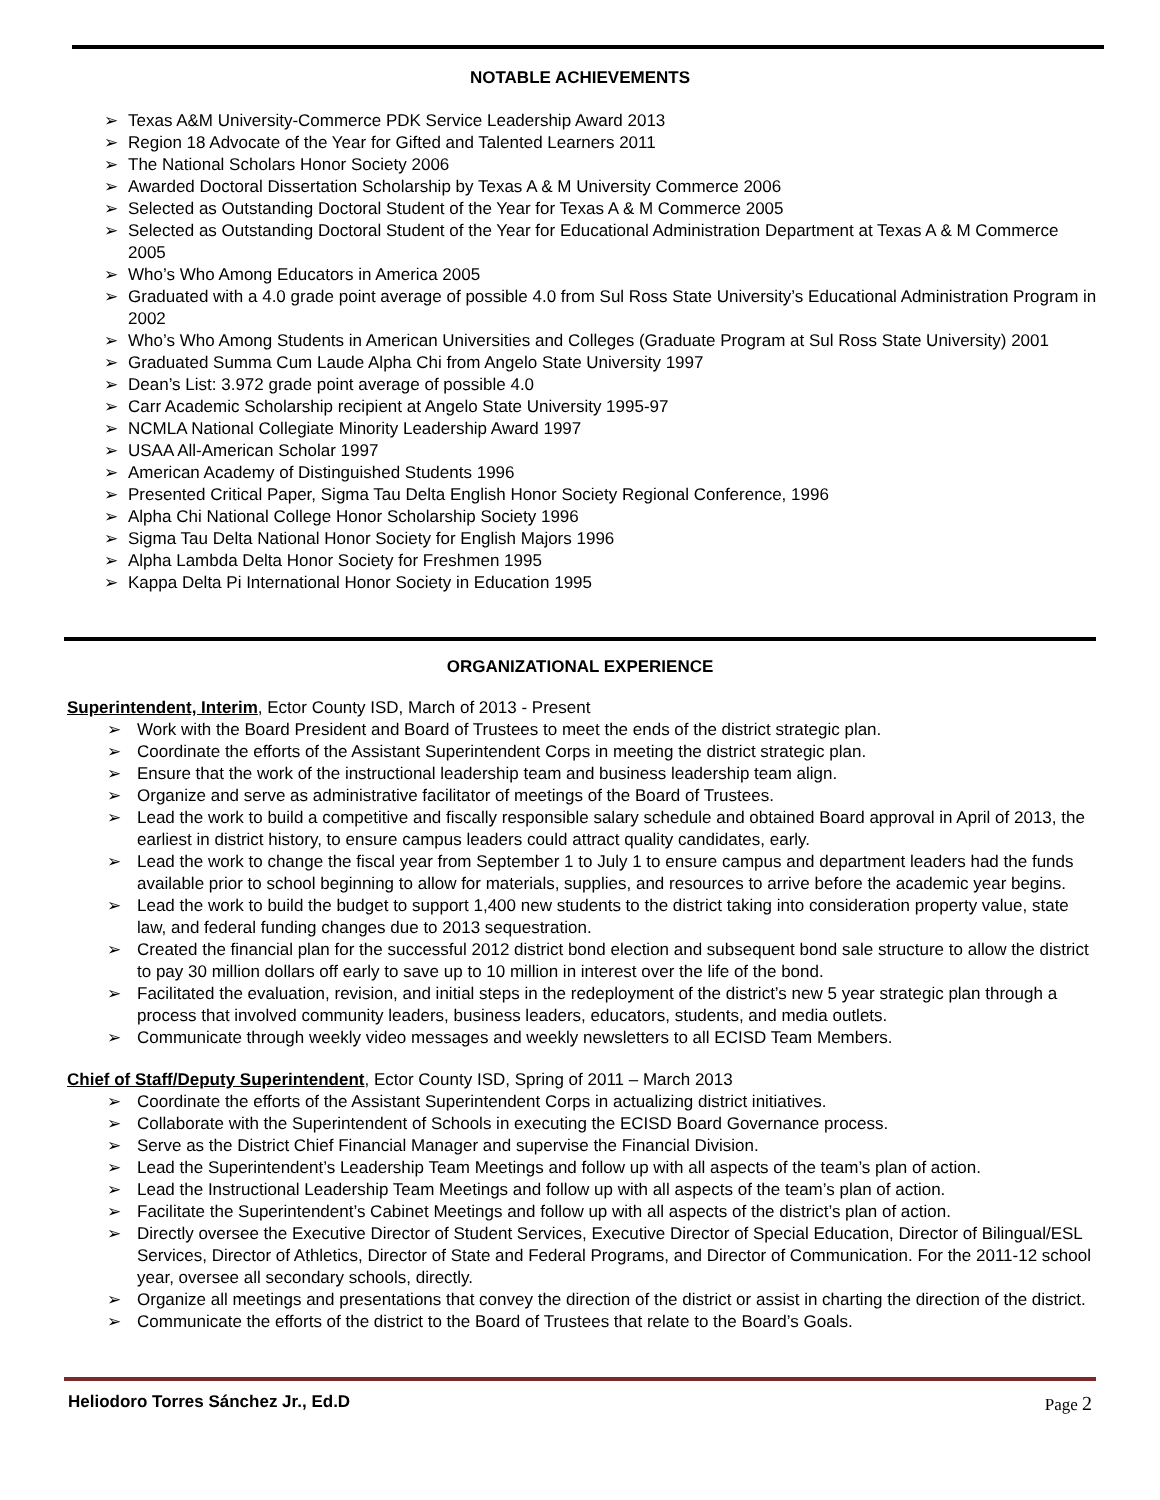NOTABLE ACHIEVEMENTS
➢ Texas A&M University-Commerce PDK Service Leadership Award 2013
➢ Region 18 Advocate of the Year for Gifted and Talented Learners 2011
➢ The National Scholars Honor Society 2006
➢ Awarded Doctoral Dissertation Scholarship by Texas A & M University Commerce 2006
➢ Selected as Outstanding Doctoral Student of the Year for Texas A & M Commerce 2005
➢ Selected as Outstanding Doctoral Student of the Year for Educational Administration Department at Texas A & M Commerce 2005
➢ Who’s Who Among Educators in America 2005
➢ Graduated with a 4.0 grade point average of possible 4.0 from Sul Ross State University’s Educational Administration Program in 2002
➢ Who’s Who Among Students in American Universities and Colleges (Graduate Program at Sul Ross State University) 2001
➢ Graduated Summa Cum Laude Alpha Chi from Angelo State University 1997
➢ Dean’s List: 3.972 grade point average of possible 4.0
➢ Carr Academic Scholarship recipient at Angelo State University 1995-97
➢ NCMLA National Collegiate Minority Leadership Award 1997
➢ USAA All-American Scholar 1997
➢ American Academy of Distinguished Students 1996
➢ Presented Critical Paper, Sigma Tau Delta English Honor Society Regional Conference, 1996
➢ Alpha Chi National College Honor Scholarship Society 1996
➢ Sigma Tau Delta National Honor Society for English Majors 1996
➢ Alpha Lambda Delta Honor Society for Freshmen 1995
➢ Kappa Delta Pi International Honor Society in Education 1995
ORGANIZATIONAL EXPERIENCE
Superintendent, Interim, Ector County ISD, March of 2013 - Present
➢ Work with the Board President and Board of Trustees to meet the ends of the district strategic plan.
➢ Coordinate the efforts of the Assistant Superintendent Corps in meeting the district strategic plan.
➢ Ensure that the work of the instructional leadership team and business leadership team align.
➢ Organize and serve as administrative facilitator of meetings of the Board of Trustees.
➢ Lead the work to build a competitive and fiscally responsible salary schedule and obtained Board approval in April of 2013, the earliest in district history, to ensure campus leaders could attract quality candidates, early.
➢ Lead the work to change the fiscal year from September 1 to July 1 to ensure campus and department leaders had the funds available prior to school beginning to allow for materials, supplies, and resources to arrive before the academic year begins.
➢ Lead the work to build the budget to support 1,400 new students to the district taking into consideration property value, state law, and federal funding changes due to 2013 sequestration.
➢ Created the financial plan for the successful 2012 district bond election and subsequent bond sale structure to allow the district to pay 30 million dollars off early to save up to 10 million in interest over the life of the bond.
➢ Facilitated the evaluation, revision, and initial steps in the redeployment of the district’s new 5 year strategic plan through a process that involved community leaders, business leaders, educators, students, and media outlets.
➢ Communicate through weekly video messages and weekly newsletters to all ECISD Team Members.
Chief of Staff/Deputy Superintendent, Ector County ISD, Spring of 2011 – March 2013
➢ Coordinate the efforts of the Assistant Superintendent Corps in actualizing district initiatives.
➢ Collaborate with the Superintendent of Schools in executing the ECISD Board Governance process.
➢ Serve as the District Chief Financial Manager and supervise the Financial Division.
➢ Lead the Superintendent’s Leadership Team Meetings and follow up with all aspects of the team’s plan of action.
➢ Lead the Instructional Leadership Team Meetings and follow up with all aspects of the team’s plan of action.
➢ Facilitate the Superintendent’s Cabinet Meetings and follow up with all aspects of the district’s plan of action.
➢ Directly oversee the Executive Director of Student Services, Executive Director of Special Education, Director of Bilingual/ESL Services, Director of Athletics, Director of State and Federal Programs, and Director of Communication. For the 2011-12 school year, oversee all secondary schools, directly.
➢ Organize all meetings and presentations that convey the direction of the district or assist in charting the direction of the district.
➢ Communicate the efforts of the district to the Board of Trustees that relate to the Board’s Goals.
Heliodoro Torres Sánchez Jr., Ed.D Page 2